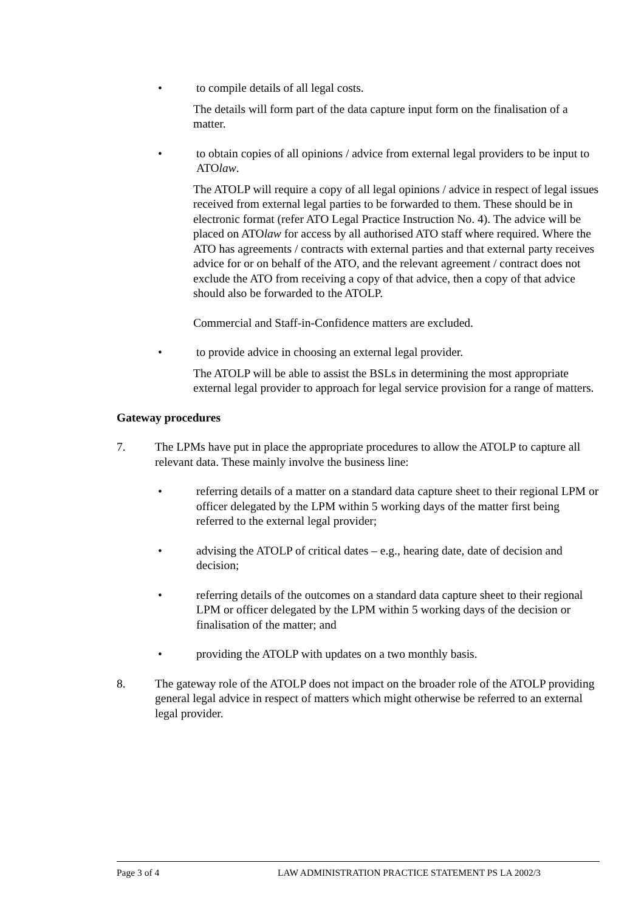• to compile details of all legal costs.
The details will form part of the data capture input form on the finalisation of a matter.
• to obtain copies of all opinions / advice from external legal providers to be input to ATOlaw.
The ATOLP will require a copy of all legal opinions / advice in respect of legal issues received from external legal parties to be forwarded to them. These should be in electronic format (refer ATO Legal Practice Instruction No. 4). The advice will be placed on ATOlaw for access by all authorised ATO staff where required. Where the ATO has agreements / contracts with external parties and that external party receives advice for or on behalf of the ATO, and the relevant agreement / contract does not exclude the ATO from receiving a copy of that advice, then a copy of that advice should also be forwarded to the ATOLP.
Commercial and Staff-in-Confidence matters are excluded.
• to provide advice in choosing an external legal provider.
The ATOLP will be able to assist the BSLs in determining the most appropriate external legal provider to approach for legal service provision for a range of matters.
Gateway procedures
7. The LPMs have put in place the appropriate procedures to allow the ATOLP to capture all relevant data. These mainly involve the business line:
• referring details of a matter on a standard data capture sheet to their regional LPM or officer delegated by the LPM within 5 working days of the matter first being referred to the external legal provider;
• advising the ATOLP of critical dates – e.g., hearing date, date of decision and decision;
• referring details of the outcomes on a standard data capture sheet to their regional LPM or officer delegated by the LPM within 5 working days of the decision or finalisation of the matter; and
• providing the ATOLP with updates on a two monthly basis.
8. The gateway role of the ATOLP does not impact on the broader role of the ATOLP providing general legal advice in respect of matters which might otherwise be referred to an external legal provider.
Page 3 of 4 LAW ADMINISTRATION PRACTICE STATEMENT PS LA 2002/3